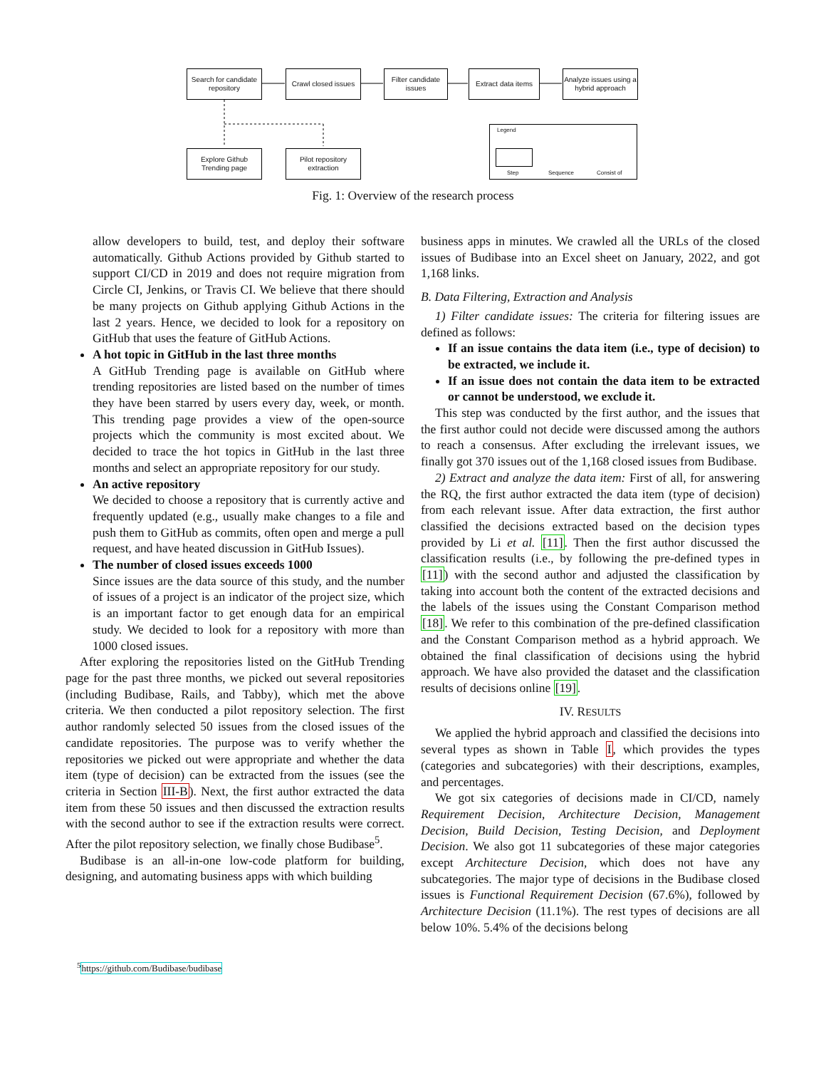Search for candidate repository
Crawl closed issues
Filter candidate issues
Extract data items
Analyze issues using a hybrid approach
Explore Github Trending page
Pilot repository extraction
Legend
Step Sequence Consist of
Fig. 1: Overview of the research process
allow developers to build, test, and deploy their software automatically. Github Actions provided by Github started to support CI/CD in 2019 and does not require migration from Circle CI, Jenkins, or Travis CI. We believe that there should be many projects on Github applying Github Actions in the last 2 years. Hence, we decided to look for a repository on GitHub that uses the feature of GitHub Actions.
A hot topic in GitHub in the last three months
A GitHub Trending page is available on GitHub where trending repositories are listed based on the number of times they have been starred by users every day, week, or month. This trending page provides a view of the open-source projects which the community is most excited about. We decided to trace the hot topics in GitHub in the last three months and select an appropriate repository for our study.
An active repository
We decided to choose a repository that is currently active and frequently updated (e.g., usually make changes to a file and push them to GitHub as commits, often open and merge a pull request, and have heated discussion in GitHub Issues).
The number of closed issues exceeds 1000
Since issues are the data source of this study, and the number of issues of a project is an indicator of the project size, which is an important factor to get enough data for an empirical study. We decided to look for a repository with more than 1000 closed issues.
After exploring the repositories listed on the GitHub Trending page for the past three months, we picked out several repositories (including Budibase, Rails, and Tabby), which met the above criteria. We then conducted a pilot repository selection. The first author randomly selected 50 issues from the closed issues of the candidate repositories. The purpose was to verify whether the repositories we picked out were appropriate and whether the data item (type of decision) can be extracted from the issues (see the criteria in Section III-B). Next, the first author extracted the data item from these 50 issues and then discussed the extraction results with the second author to see if the extraction results were correct. After the pilot repository selection, we finally chose Budibase<sup>5</sup>.
Budibase is an all-in-one low-code platform for building, designing, and automating business apps with which building
<sup>5</sup> https://github.com/Budibase/budibase
business apps in minutes. We crawled all the URLs of the closed issues of Budibase into an Excel sheet on January, 2022, and got 1,168 links.
B. Data Filtering, Extraction and Analysis
1) Filter candidate issues: The criteria for filtering issues are defined as follows:
If an issue contains the data item (i.e., type of decision) to be extracted, we include it.
If an issue does not contain the data item to be extracted or cannot be understood, we exclude it.
This step was conducted by the first author, and the issues that the first author could not decide were discussed among the authors to reach a consensus. After excluding the irrelevant issues, we finally got 370 issues out of the 1,168 closed issues from Budibase.
2) Extract and analyze the data item: First of all, for answering the RQ, the first author extracted the data item (type of decision) from each relevant issue. After data extraction, the first author classified the decisions extracted based on the decision types provided by Li et al. [11]. Then the first author discussed the classification results (i.e., by following the pre-defined types in [11]) with the second author and adjusted the classification by taking into account both the content of the extracted decisions and the labels of the issues using the Constant Comparison method [18]. We refer to this combination of the pre-defined classification and the Constant Comparison method as a hybrid approach. We obtained the final classification of decisions using the hybrid approach. We have also provided the dataset and the classification results of decisions online [19].
IV. RESULTS
We applied the hybrid approach and classified the decisions into several types as shown in Table I, which provides the types (categories and subcategories) with their descriptions, examples, and percentages.
We got six categories of decisions made in CI/CD, namely Requirement Decision, Architecture Decision, Management Decision, Build Decision, Testing Decision, and Deployment Decision. We also got 11 subcategories of these major categories except Architecture Decision, which does not have any subcategories. The major type of decisions in the Budibase closed issues is Functional Requirement Decision (67.6%), followed by Architecture Decision (11.1%). The rest types of decisions are all below 10%. 5.4% of the decisions belong